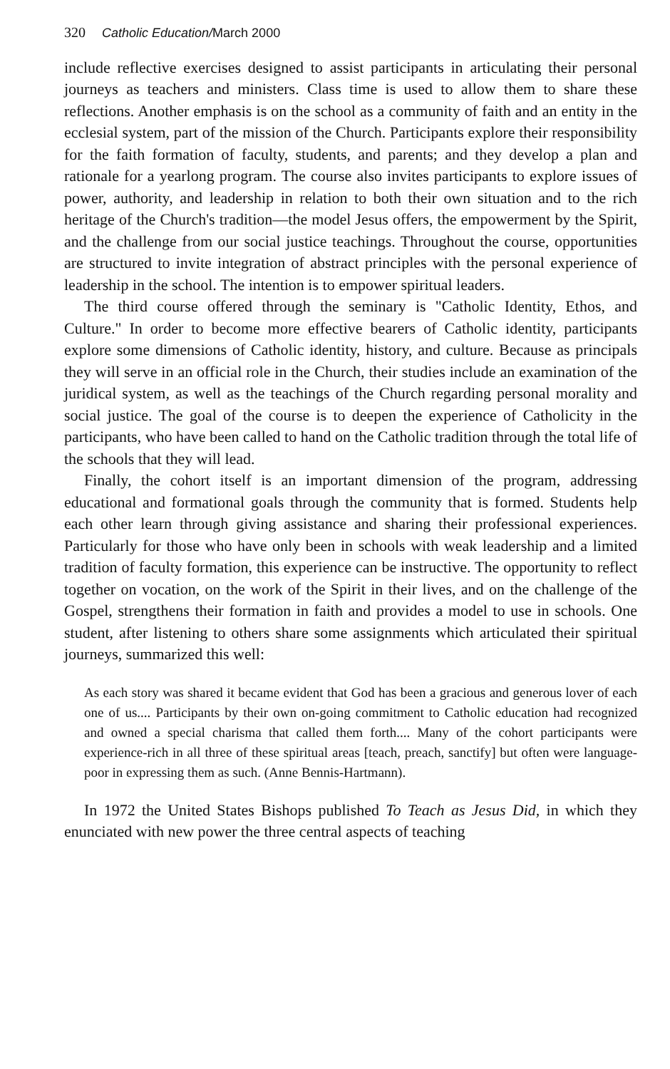320 Catholic Education/March 2000
include reflective exercises designed to assist participants in articulating their personal journeys as teachers and ministers. Class time is used to allow them to share these reflections. Another emphasis is on the school as a community of faith and an entity in the ecclesial system, part of the mission of the Church. Participants explore their responsibility for the faith formation of faculty, students, and parents; and they develop a plan and rationale for a yearlong program. The course also invites participants to explore issues of power, authority, and leadership in relation to both their own situation and to the rich heritage of the Church's tradition—the model Jesus offers, the empowerment by the Spirit, and the challenge from our social justice teachings. Throughout the course, opportunities are structured to invite integration of abstract principles with the personal experience of leadership in the school. The intention is to empower spiritual leaders.
The third course offered through the seminary is "Catholic Identity, Ethos, and Culture." In order to become more effective bearers of Catholic identity, participants explore some dimensions of Catholic identity, history, and culture. Because as principals they will serve in an official role in the Church, their studies include an examination of the juridical system, as well as the teachings of the Church regarding personal morality and social justice. The goal of the course is to deepen the experience of Catholicity in the participants, who have been called to hand on the Catholic tradition through the total life of the schools that they will lead.
Finally, the cohort itself is an important dimension of the program, addressing educational and formational goals through the community that is formed. Students help each other learn through giving assistance and sharing their professional experiences. Particularly for those who have only been in schools with weak leadership and a limited tradition of faculty formation, this experience can be instructive. The opportunity to reflect together on vocation, on the work of the Spirit in their lives, and on the challenge of the Gospel, strengthens their formation in faith and provides a model to use in schools. One student, after listening to others share some assignments which articulated their spiritual journeys, summarized this well:
As each story was shared it became evident that God has been a gracious and generous lover of each one of us.... Participants by their own on-going commitment to Catholic education had recognized and owned a special charisma that called them forth.... Many of the cohort participants were experience-rich in all three of these spiritual areas [teach, preach, sanctify] but often were language-poor in expressing them as such. (Anne Bennis-Hartmann).
In 1972 the United States Bishops published To Teach as Jesus Did, in which they enunciated with new power the three central aspects of teaching